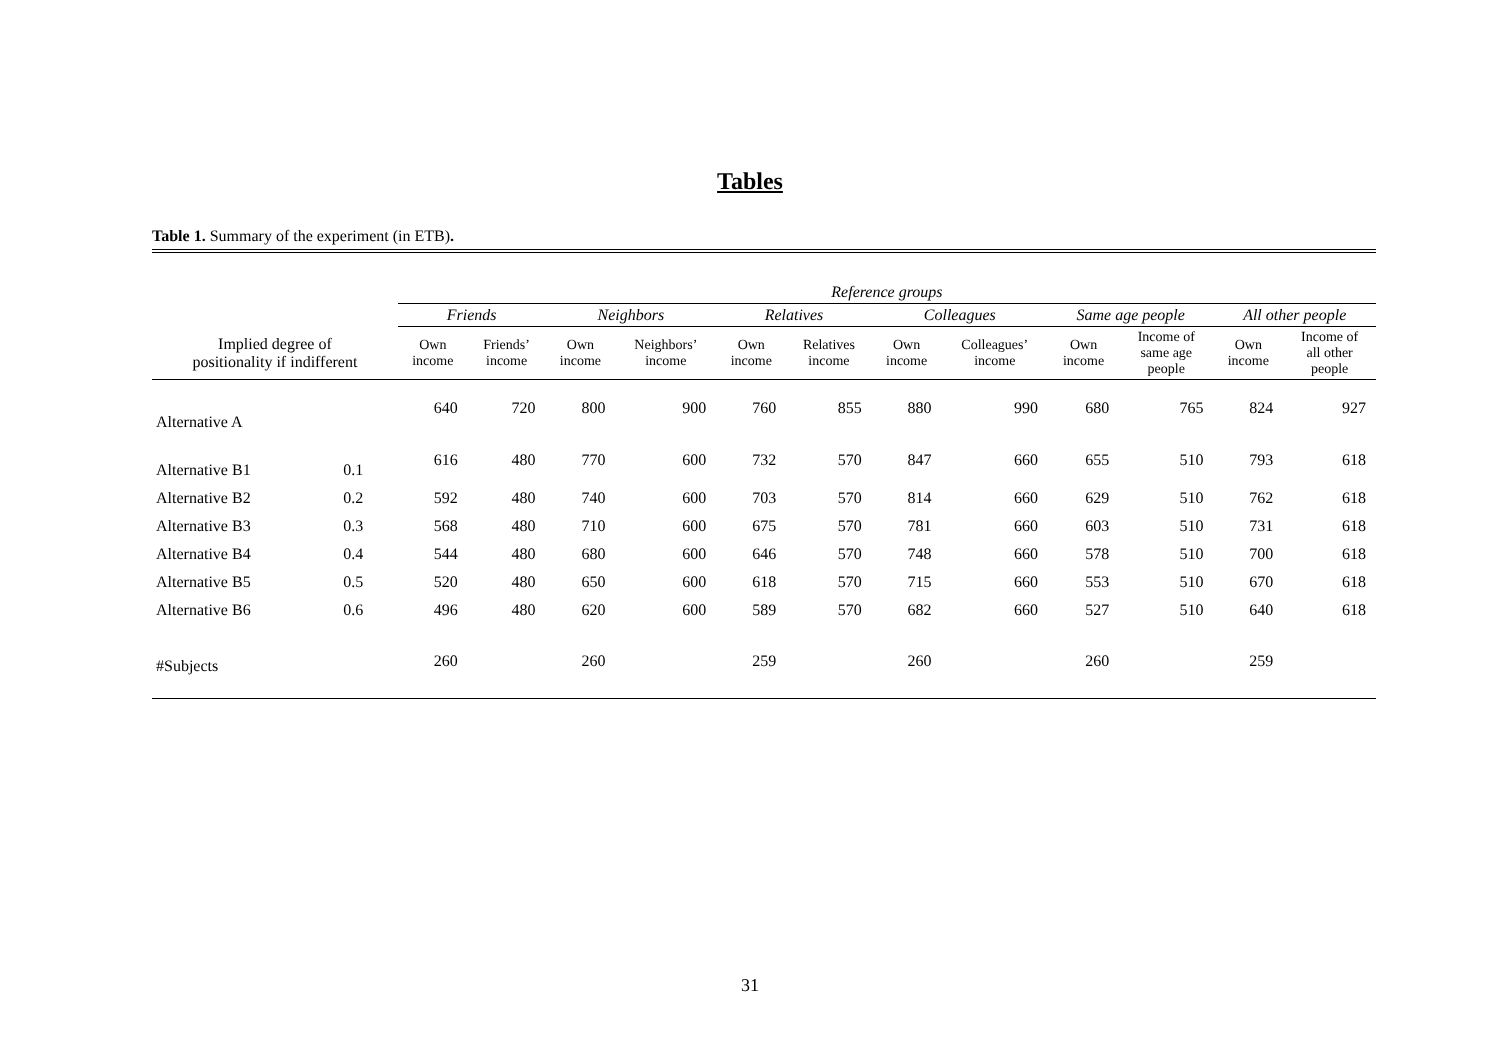Tables
Table 1. Summary of the experiment (in ETB).
| | | Reference groups | | | | | | | | | | | |
| --- | --- | --- | --- | --- | --- | --- | --- | --- | --- | --- | --- | --- | --- |
| | | Friends | | Neighbors | | Relatives | | Colleagues | | Same age people | | All other people | |
| Implied degree of positionality if indifferent | | Own income | Friends’ income | Own income | Neighbors’ income | Own income | Relatives income | Own income | Colleagues’ income | Own income | Income of same age people | Own income | Income of all other people |
| Alternative A | | 640 | 720 | 800 | 900 | 760 | 855 | 880 | 990 | 680 | 765 | 824 | 927 |
| Alternative B1 | 0.1 | 616 | 480 | 770 | 600 | 732 | 570 | 847 | 660 | 655 | 510 | 793 | 618 |
| Alternative B2 | 0.2 | 592 | 480 | 740 | 600 | 703 | 570 | 814 | 660 | 629 | 510 | 762 | 618 |
| Alternative B3 | 0.3 | 568 | 480 | 710 | 600 | 675 | 570 | 781 | 660 | 603 | 510 | 731 | 618 |
| Alternative B4 | 0.4 | 544 | 480 | 680 | 600 | 646 | 570 | 748 | 660 | 578 | 510 | 700 | 618 |
| Alternative B5 | 0.5 | 520 | 480 | 650 | 600 | 618 | 570 | 715 | 660 | 553 | 510 | 670 | 618 |
| Alternative B6 | 0.6 | 496 | 480 | 620 | 600 | 589 | 570 | 682 | 660 | 527 | 510 | 640 | 618 |
| #Subjects | | 260 | | 260 | | 259 | | 260 | | 260 | | 259 | |
31